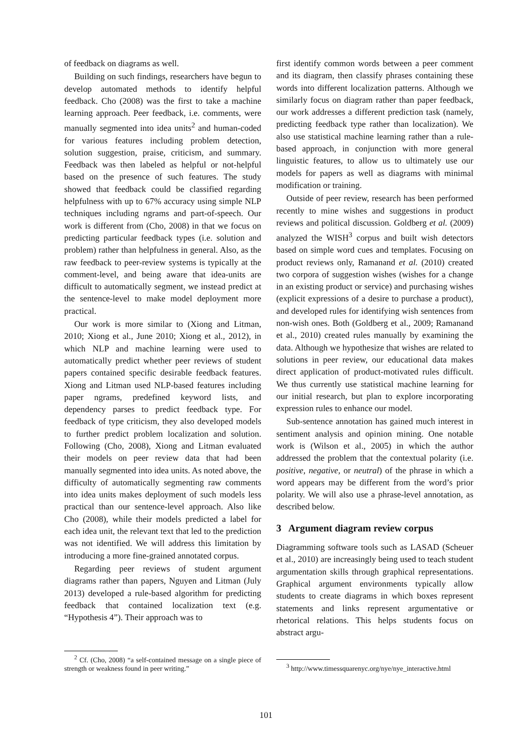of feedback on diagrams as well.
Building on such findings, researchers have begun to develop automated methods to identify helpful feedback. Cho (2008) was the first to take a machine learning approach. Peer feedback, i.e. comments, were manually segmented into idea units<sup>2</sup> and human-coded for various features including problem detection, solution suggestion, praise, criticism, and summary. Feedback was then labeled as helpful or not-helpful based on the presence of such features. The study showed that feedback could be classified regarding helpfulness with up to 67% accuracy using simple NLP techniques including ngrams and part-of-speech. Our work is different from (Cho, 2008) in that we focus on predicting particular feedback types (i.e. solution and problem) rather than helpfulness in general. Also, as the raw feedback to peer-review systems is typically at the comment-level, and being aware that idea-units are difficult to automatically segment, we instead predict at the sentence-level to make model deployment more practical.
Our work is more similar to (Xiong and Litman, 2010; Xiong et al., June 2010; Xiong et al., 2012), in which NLP and machine learning were used to automatically predict whether peer reviews of student papers contained specific desirable feedback features. Xiong and Litman used NLP-based features including paper ngrams, predefined keyword lists, and dependency parses to predict feedback type. For feedback of type criticism, they also developed models to further predict problem localization and solution. Following (Cho, 2008), Xiong and Litman evaluated their models on peer review data that had been manually segmented into idea units. As noted above, the difficulty of automatically segmenting raw comments into idea units makes deployment of such models less practical than our sentence-level approach. Also like Cho (2008), while their models predicted a label for each idea unit, the relevant text that led to the prediction was not identified. We will address this limitation by introducing a more fine-grained annotated corpus.
Regarding peer reviews of student argument diagrams rather than papers, Nguyen and Litman (July 2013) developed a rule-based algorithm for predicting feedback that contained localization text (e.g. “Hypothesis 4”). Their approach was to
<sup>2</sup> Cf. (Cho, 2008) “a self-contained message on a single piece of strength or weakness found in peer writing.”
first identify common words between a peer comment and its diagram, then classify phrases containing these words into different localization patterns. Although we similarly focus on diagram rather than paper feedback, our work addresses a different prediction task (namely, predicting feedback type rather than localization). We also use statistical machine learning rather than a rule-based approach, in conjunction with more general linguistic features, to allow us to ultimately use our models for papers as well as diagrams with minimal modification or training.
Outside of peer review, research has been performed recently to mine wishes and suggestions in product reviews and political discussion. Goldberg et al. (2009) analyzed the WISH<sup>3</sup> corpus and built wish detectors based on simple word cues and templates. Focusing on product reviews only, Ramanand et al. (2010) created two corpora of suggestion wishes (wishes for a change in an existing product or service) and purchasing wishes (explicit expressions of a desire to purchase a product), and developed rules for identifying wish sentences from non-wish ones. Both (Goldberg et al., 2009; Ramanand et al., 2010) created rules manually by examining the data. Although we hypothesize that wishes are related to solutions in peer review, our educational data makes direct application of product-motivated rules difficult. We thus currently use statistical machine learning for our initial research, but plan to explore incorporating expression rules to enhance our model.
Sub-sentence annotation has gained much interest in sentiment analysis and opinion mining. One notable work is (Wilson et al., 2005) in which the author addressed the problem that the contextual polarity (i.e. positive, negative, or neutral) of the phrase in which a word appears may be different from the word’s prior polarity. We will also use a phrase-level annotation, as described below.
3 Argument diagram review corpus
Diagramming software tools such as LASAD (Scheuer et al., 2010) are increasingly being used to teach student argumentation skills through graphical representations. Graphical argument environments typically allow students to create diagrams in which boxes represent statements and links represent argumentative or rhetorical relations. This helps students focus on abstract argu-
<sup>3</sup> http://www.timessquarenyc.org/nye/nye_interactive.html
101